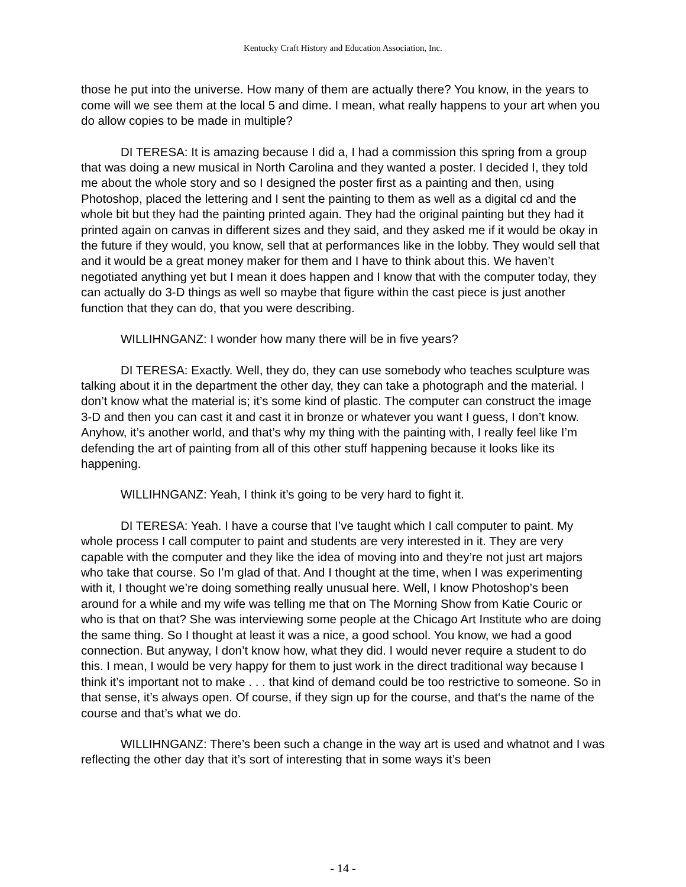Kentucky Craft History and Education Association, Inc.
those he put into the universe. How many of them are actually there? You know, in the years to come will we see them at the local 5 and dime. I mean, what really happens to your art when you do allow copies to be made in multiple?
DI TERESA: It is amazing because I did a, I had a commission this spring from a group that was doing a new musical in North Carolina and they wanted a poster. I decided I, they told me about the whole story and so I designed the poster first as a painting and then, using Photoshop, placed the lettering and I sent the painting to them as well as a digital cd and the whole bit but they had the painting printed again. They had the original painting but they had it printed again on canvas in different sizes and they said, and they asked me if it would be okay in the future if they would, you know, sell that at performances like in the lobby. They would sell that and it would be a great money maker for them and I have to think about this. We haven’t negotiated anything yet but I mean it does happen and I know that with the computer today, they can actually do 3-D things as well so maybe that figure within the cast piece is just another function that they can do, that you were describing.
WILLIHNGANZ: I wonder how many there will be in five years?
DI TERESA: Exactly. Well, they do, they can use somebody who teaches sculpture was talking about it in the department the other day, they can take a photograph and the material. I don’t know what the material is; it’s some kind of plastic. The computer can construct the image 3-D and then you can cast it and cast it in bronze or whatever you want I guess, I don’t know. Anyhow, it’s another world, and that’s why my thing with the painting with, I really feel like I’m defending the art of painting from all of this other stuff happening because it looks like its happening.
WILLIHNGANZ: Yeah, I think it’s going to be very hard to fight it.
DI TERESA: Yeah. I have a course that I’ve taught which I call computer to paint. My whole process I call computer to paint and students are very interested in it. They are very capable with the computer and they like the idea of moving into and they’re not just art majors who take that course. So I’m glad of that. And I thought at the time, when I was experimenting with it, I thought we’re doing something really unusual here. Well, I know Photoshop’s been around for a while and my wife was telling me that on The Morning Show from Katie Couric or who is that on that? She was interviewing some people at the Chicago Art Institute who are doing the same thing. So I thought at least it was a nice, a good school. You know, we had a good connection. But anyway, I don’t know how, what they did. I would never require a student to do this. I mean, I would be very happy for them to just work in the direct traditional way because I think it’s important not to make . . . that kind of demand could be too restrictive to someone. So in that sense, it’s always open. Of course, if they sign up for the course, and that‘s the name of the course and that’s what we do.
WILLIHNGANZ: There’s been such a change in the way art is used and whatnot and I was reflecting the other day that it’s sort of interesting that in some ways it’s been
- 14 -